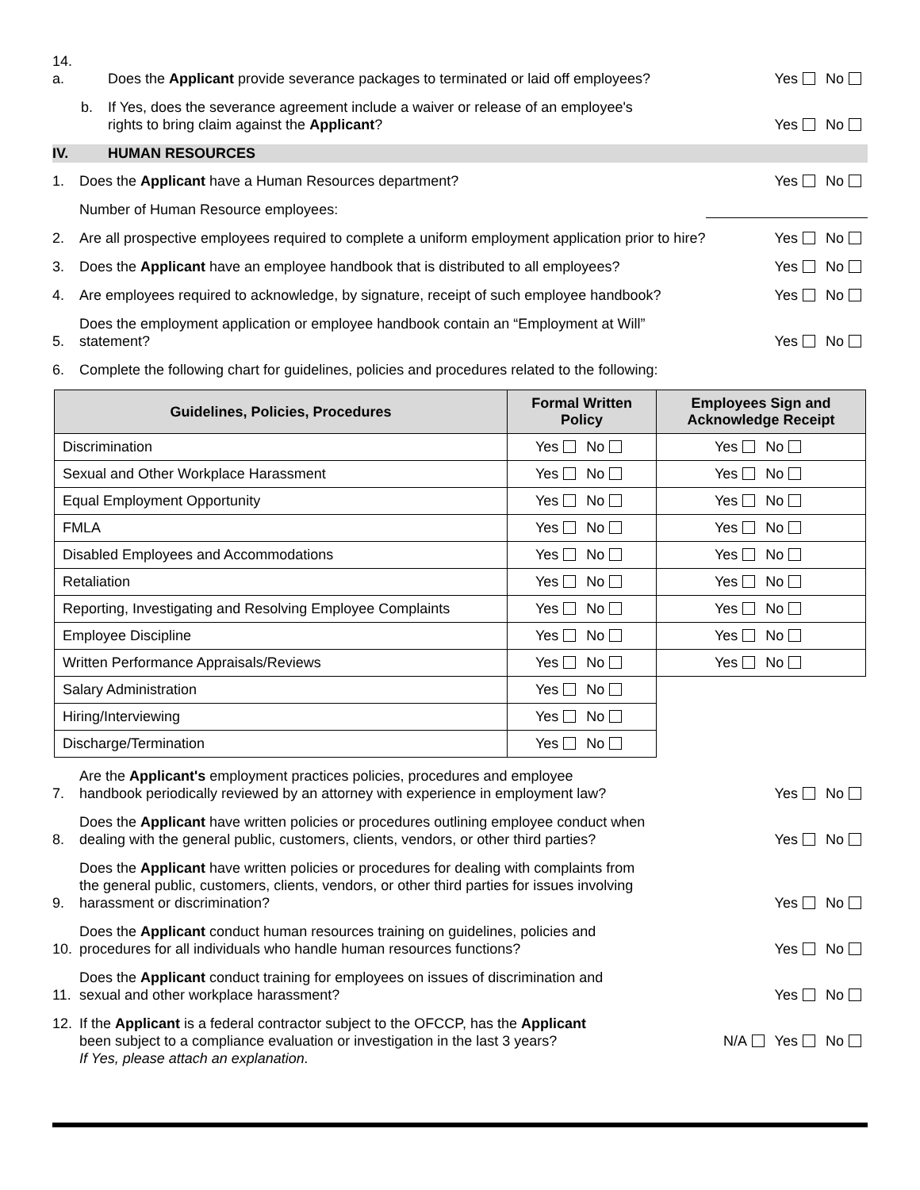14. a.
Does the Applicant provide severance packages to terminated or laid off employees?
Yes No
b. If Yes, does the severance agreement include a waiver or release of an employee's
rights to bring claim against the Applicant?
Yes No
IV. HUMAN RESOURCES
1.
Does the Applicant have a Human Resources department?
Yes No
Number of Human Resource employees:
2.
Are all prospective employees required to complete a uniform employment application prior to hire?
Yes No
3.
Does the Applicant have an employee handbook that is distributed to all employees?
Yes No
4.
Are employees required to acknowledge, by signature, receipt of such employee handbook?
Yes No
5.
Does the employment application or employee handbook contain an “Employment at Will”
statement?
Yes No
6.
Complete the following chart for guidelines, policies and procedures related to the following:
| Guidelines, Policies, Procedures | Formal Written Policy | Employees Sign and Acknowledge Receipt |
| --- | --- | --- |
| Discrimination | Yes No | Yes No |
| Sexual and Other Workplace Harassment | Yes No | Yes No |
| Equal Employment Opportunity | Yes No | Yes No |
| FMLA | Yes No | Yes No |
| Disabled Employees and Accommodations | Yes No | Yes No |
| Retaliation | Yes No | Yes No |
| Reporting, Investigating and Resolving Employee Complaints | Yes No | Yes No |
| Employee Discipline | Yes No | Yes No |
| Written Performance Appraisals/Reviews | Yes No | Yes No |
| Salary Administration | Yes No | |
| Hiring/Interviewing | Yes No | |
| Discharge/Termination | Yes No | |
7.
Are the Applicant's employment practices policies, procedures and employee
handbook periodically reviewed by an attorney with experience in employment law?
Yes No
8.
Does the Applicant have written policies or procedures outlining employee conduct when
dealing with the general public, customers, clients, vendors, or other third parties?
Yes No
9.
Does the Applicant have written policies or procedures for dealing with complaints from
the general public, customers, clients, vendors, or other third parties for issues involving
harassment or discrimination?
Yes No
10.
Does the Applicant conduct human resources training on guidelines, policies and
procedures for all individuals who handle human resources functions?
Yes No
11.
Does the Applicant conduct training for employees on issues of discrimination and
sexual and other workplace harassment?
Yes No
12. If the Applicant is a federal contractor subject to the OFCCP, has the Applicant
been subject to a compliance evaluation or investigation in the last 3 years?
If Yes, please attach an explanation.
N/A Yes No